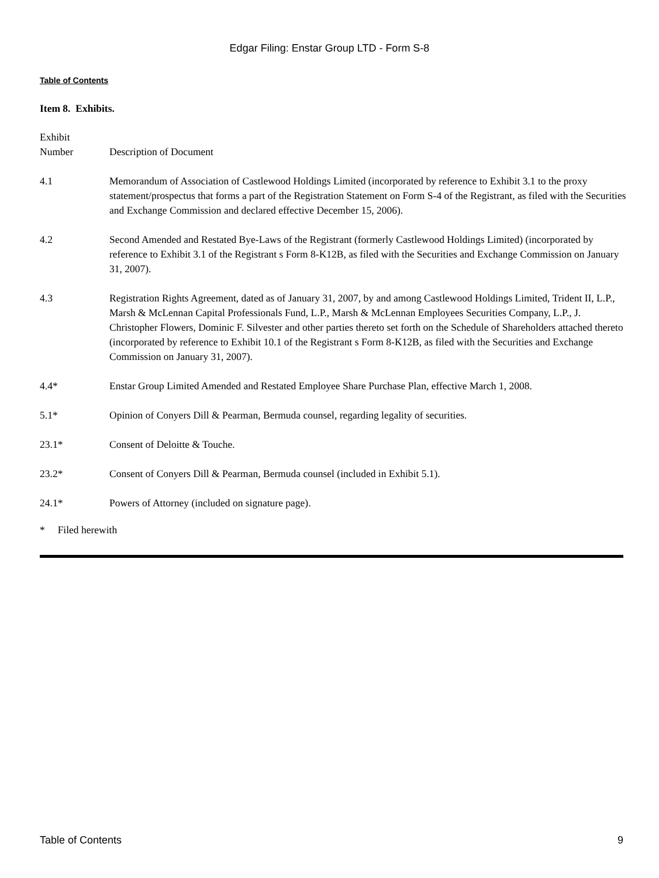Edgar Filing: Enstar Group LTD - Form S-8
Table of Contents
Item 8. Exhibits.
| Exhibit Number | Description of Document |
| 4.1 | Memorandum of Association of Castlewood Holdings Limited (incorporated by reference to Exhibit 3.1 to the proxy statement/prospectus that forms a part of the Registration Statement on Form S-4 of the Registrant, as filed with the Securities and Exchange Commission and declared effective December 15, 2006). |
| 4.2 | Second Amended and Restated Bye-Laws of the Registrant (formerly Castlewood Holdings Limited) (incorporated by reference to Exhibit 3.1 of the Registrant s Form 8-K12B, as filed with the Securities and Exchange Commission on January 31, 2007). |
| 4.3 | Registration Rights Agreement, dated as of January 31, 2007, by and among Castlewood Holdings Limited, Trident II, L.P., Marsh & McLennan Capital Professionals Fund, L.P., Marsh & McLennan Employees Securities Company, L.P., J. Christopher Flowers, Dominic F. Silvester and other parties thereto set forth on the Schedule of Shareholders attached thereto (incorporated by reference to Exhibit 10.1 of the Registrant s Form 8-K12B, as filed with the Securities and Exchange Commission on January 31, 2007). |
| 4.4* | Enstar Group Limited Amended and Restated Employee Share Purchase Plan, effective March 1, 2008. |
| 5.1* | Opinion of Conyers Dill & Pearman, Bermuda counsel, regarding legality of securities. |
| 23.1* | Consent of Deloitte & Touche. |
| 23.2* | Consent of Conyers Dill & Pearman, Bermuda counsel (included in Exhibit 5.1). |
| 24.1* | Powers of Attorney (included on signature page). |
* Filed herewith
Table of Contents 9